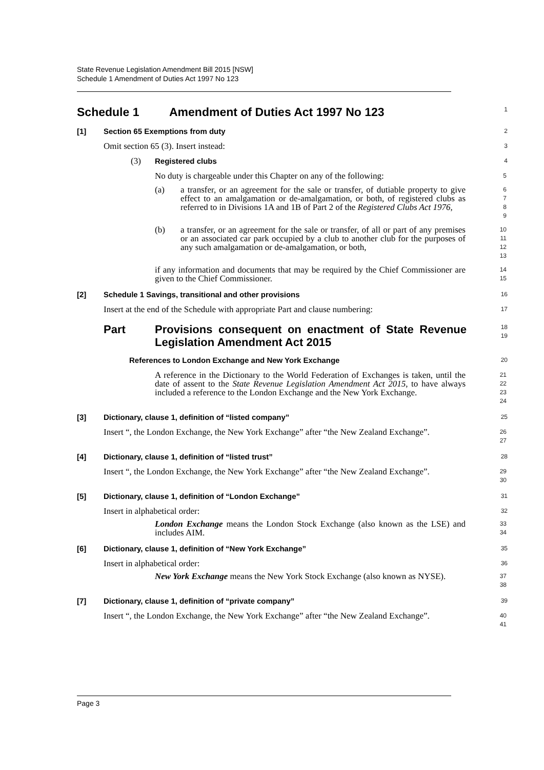State Revenue Legislation Amendment Bill 2015 [NSW]
Schedule 1 Amendment of Duties Act 1997 No 123
Schedule 1 Amendment of Duties Act 1997 No 123
1
[1] Section 65 Exemptions from duty
2
Omit section 65 (3). Insert instead:
3
(3) Registered clubs
4
No duty is chargeable under this Chapter on any of the following:
5
(a) a transfer, or an agreement for the sale or transfer, of dutiable property to give effect to an amalgamation or de-amalgamation, or both, of registered clubs as referred to in Divisions 1A and 1B of Part 2 of the Registered Clubs Act 1976,
6
7
8
9
(b) a transfer, or an agreement for the sale or transfer, of all or part of any premises or an associated car park occupied by a club to another club for the purposes of any such amalgamation or de-amalgamation, or both,
10
11
12
13
if any information and documents that may be required by the Chief Commissioner are given to the Chief Commissioner.
14
15
[2] Schedule 1 Savings, transitional and other provisions
16
Insert at the end of the Schedule with appropriate Part and clause numbering:
17
Part Provisions consequent on enactment of State Revenue Legislation Amendment Act 2015
18
19
References to London Exchange and New York Exchange
20
A reference in the Dictionary to the World Federation of Exchanges is taken, until the date of assent to the State Revenue Legislation Amendment Act 2015, to have always included a reference to the London Exchange and the New York Exchange.
21
22
23
24
[3] Dictionary, clause 1, definition of “listed company”
25
Insert “, the London Exchange, the New York Exchange” after “the New Zealand Exchange”.
26
27
[4] Dictionary, clause 1, definition of “listed trust”
28
Insert “, the London Exchange, the New York Exchange” after “the New Zealand Exchange”.
29
30
[5] Dictionary, clause 1, definition of “London Exchange”
31
Insert in alphabetical order:
32
London Exchange means the London Stock Exchange (also known as the LSE) and includes AIM.
33
34
[6] Dictionary, clause 1, definition of “New York Exchange”
35
Insert in alphabetical order:
36
New York Exchange means the New York Stock Exchange (also known as NYSE).
37
38
[7] Dictionary, clause 1, definition of “private company”
39
Insert “, the London Exchange, the New York Exchange” after “the New Zealand Exchange”.
40
41
Page 3